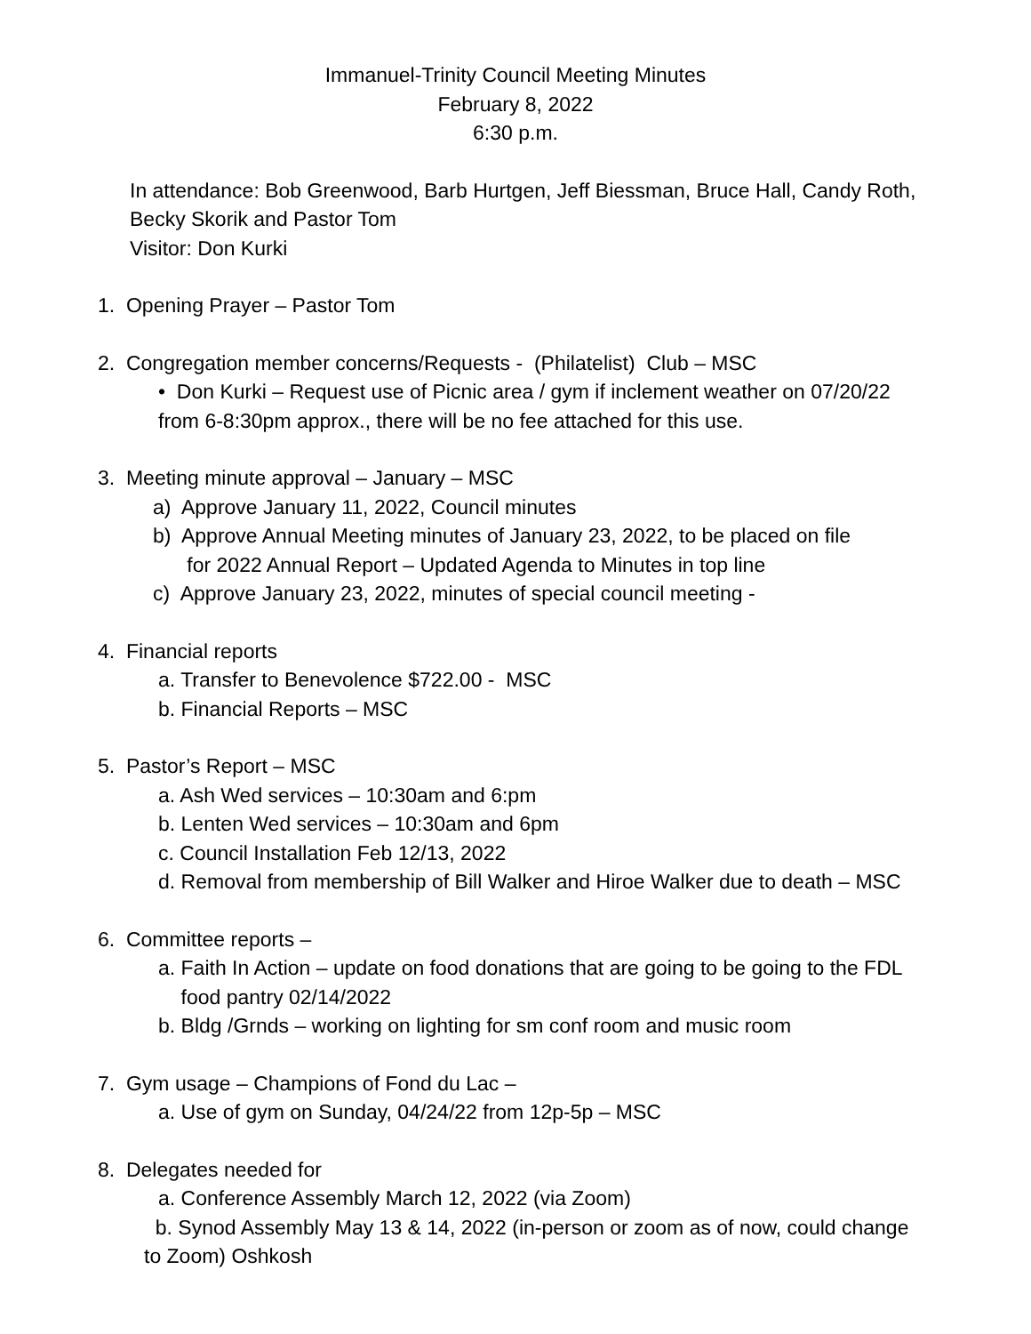Immanuel-Trinity Council Meeting Minutes
February 8, 2022
6:30 p.m.
In attendance: Bob Greenwood, Barb Hurtgen, Jeff Biessman, Bruce Hall, Candy Roth, Becky Skorik and Pastor Tom
Visitor: Don Kurki
1. Opening Prayer – Pastor Tom
2. Congregation member concerns/Requests - (Philatelist) Club – MSC
• Don Kurki – Request use of Picnic area / gym if inclement weather on 07/20/22
from 6-8:30pm approx., there will be no fee attached for this use.
3. Meeting minute approval – January – MSC
a) Approve January 11, 2022, Council minutes
b) Approve Annual Meeting minutes of January 23, 2022, to be placed on file
for 2022 Annual Report – Updated Agenda to Minutes in top line
c) Approve January 23, 2022, minutes of special council meeting -
4. Financial reports
a. Transfer to Benevolence $722.00 - MSC
b. Financial Reports – MSC
5. Pastor’s Report – MSC
a. Ash Wed services – 10:30am and 6:pm
b. Lenten Wed services – 10:30am and 6pm
c. Council Installation Feb 12/13, 2022
d. Removal from membership of Bill Walker and Hiroe Walker due to death – MSC
6. Committee reports –
a. Faith In Action – update on food donations that are going to be going to the FDL
food pantry 02/14/2022
b. Bldg /Grnds – working on lighting for sm conf room and music room
7. Gym usage – Champions of Fond du Lac –
a. Use of gym on Sunday, 04/24/22 from 12p-5p – MSC
8. Delegates needed for
a. Conference Assembly March 12, 2022 (via Zoom)
b. Synod Assembly May 13 & 14, 2022 (in-person or zoom as of now, could change
to Zoom) Oshkosh